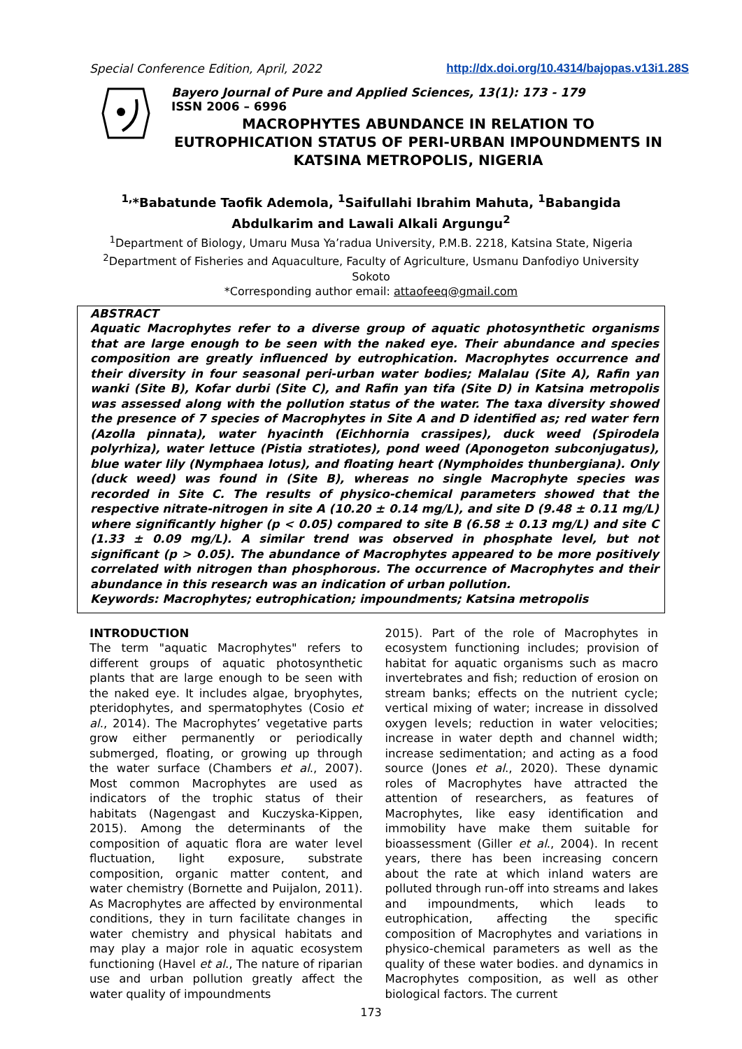Special Conference Edition, April, 2022
http://dx.doi.org/10.4314/bajopas.v13i1.28S
Bayero Journal of Pure and Applied Sciences, 13(1): 173 - 179
ISSN 2006 – 6996
MACROPHYTES ABUNDANCE IN RELATION TO
EUTROPHICATION STATUS OF PERI-URBAN IMPOUNDMENTS IN
KATSINA METROPOLIS, NIGERIA
<sup>1,</sup>*Babatunde Taofik Ademola, <sup>1</sup>Saifullahi Ibrahim Mahuta, <sup>1</sup>Babangida
Abdulkarim and Lawali Alkali Argungu<sup>2</sup>
<sup>1</sup> Department of Biology, Umaru Musa Ya’radua University, P.M.B. 2218, Katsina State, Nigeria
<sup>2</sup> Department of Fisheries and Aquaculture, Faculty of Agriculture, Usmanu Danfodiyo University
Sokoto
*Corresponding author email: attaofeeq@gmail.com
ABSTRACT
Aquatic Macrophytes refer to a diverse group of aquatic photosynthetic organisms that are large enough to be seen with the naked eye. Their abundance and species composition are greatly influenced by eutrophication. Macrophytes occurrence and their diversity in four seasonal peri-urban water bodies; Malalau (Site A), Rafin yan wanki (Site B), Kofar durbi (Site C), and Rafin yan tifa (Site D) in Katsina metropolis was assessed along with the pollution status of the water. The taxa diversity showed the presence of 7 species of Macrophytes in Site A and D identified as; red water fern (Azolla pinnata), water hyacinth (Eichhornia crassipes), duck weed (Spirodela polyrhiza), water lettuce (Pistia stratiotes), pond weed (Aponogeton subconjugatus), blue water lily (Nymphaea lotus), and floating heart (Nymphoides thunbergiana). Only (duck weed) was found in (Site B), whereas no single Macrophyte species was recorded in Site C. The results of physico-chemical parameters showed that the respective nitrate-nitrogen in site A (10.20 ± 0.14 mg/L), and site D (9.48 ± 0.11 mg/L) where significantly higher (p < 0.05) compared to site B (6.58 ± 0.13 mg/L) and site C (1.33 ± 0.09 mg/L). A similar trend was observed in phosphate level, but not significant (p > 0.05). The abundance of Macrophytes appeared to be more positively correlated with nitrogen than phosphorous. The occurrence of Macrophytes and their abundance in this research was an indication of urban pollution.
Keywords: Macrophytes; eutrophication; impoundments; Katsina metropolis
INTRODUCTION
The term "aquatic Macrophytes" refers to different groups of aquatic photosynthetic plants that are large enough to be seen with the naked eye. It includes algae, bryophytes, pteridophytes, and spermatophytes (Cosio et al., 2014). The Macrophytes’ vegetative parts grow either permanently or periodically submerged, floating, or growing up through the water surface (Chambers et al., 2007). Most common Macrophytes are used as indicators of the trophic status of their habitats (Nagengast and Kuczyska-Kippen, 2015). Among the determinants of the composition of aquatic flora are water level fluctuation, light exposure, substrate composition, organic matter content, and water chemistry (Bornette and Puijalon, 2011). As Macrophytes are affected by environmental conditions, they in turn facilitate changes in water chemistry and physical habitats and may play a major role in aquatic ecosystem functioning (Havel et al., The nature of riparian use and urban pollution greatly affect the water quality of impoundments
2015). Part of the role of Macrophytes in ecosystem functioning includes; provision of habitat for aquatic organisms such as macro invertebrates and fish; reduction of erosion on stream banks; effects on the nutrient cycle; vertical mixing of water; increase in dissolved oxygen levels; reduction in water velocities; increase in water depth and channel width; increase sedimentation; and acting as a food source (Jones et al., 2020). These dynamic roles of Macrophytes have attracted the attention of researchers, as features of Macrophytes, like easy identification and immobility have make them suitable for bioassessment (Giller et al., 2004). In recent years, there has been increasing concern about the rate at which inland waters are polluted through run-off into streams and lakes and impoundments, which leads to eutrophication, affecting the specific composition of Macrophytes and variations in physico-chemical parameters as well as the quality of these water bodies. and dynamics in Macrophytes composition, as well as other biological factors. The current
173